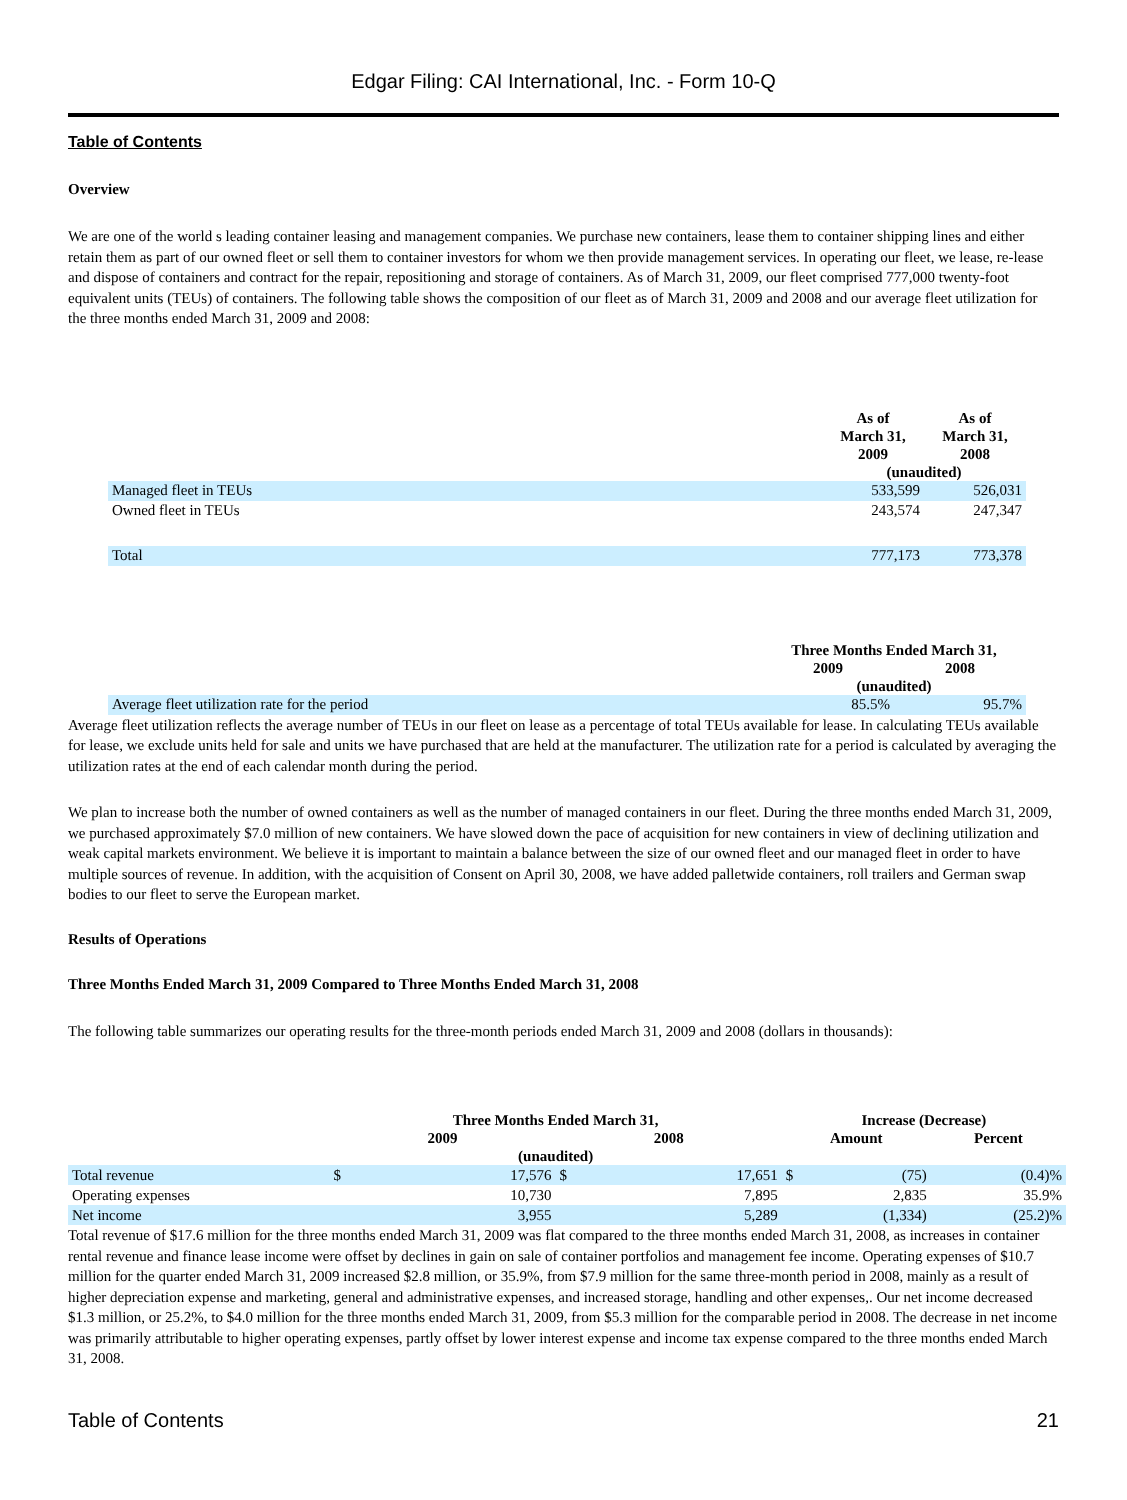Edgar Filing: CAI International, Inc. - Form 10-Q
Table of Contents
Overview
We are one of the world s leading container leasing and management companies. We purchase new containers, lease them to container shipping lines and either retain them as part of our owned fleet or sell them to container investors for whom we then provide management services. In operating our fleet, we lease, re-lease and dispose of containers and contract for the repair, repositioning and storage of containers. As of March 31, 2009, our fleet comprised 777,000 twenty-foot equivalent units (TEUs) of containers. The following table shows the composition of our fleet as of March 31, 2009 and 2008 and our average fleet utilization for the three months ended March 31, 2009 and 2008:
| | As of March 31, 2009 | As of March 31, 2008 |
| --- | --- | --- |
| | (unaudited) | |
| Managed fleet in TEUs | 533,599 | 526,031 |
| Owned fleet in TEUs | 243,574 | 247,347 |
| Total | 777,173 | 773,378 |
| | Three Months Ended March 31, | |
| --- | --- | --- |
| | 2009 | 2008 |
| | (unaudited) | |
| Average fleet utilization rate for the period | 85.5% | 95.7% |
Average fleet utilization reflects the average number of TEUs in our fleet on lease as a percentage of total TEUs available for lease. In calculating TEUs available for lease, we exclude units held for sale and units we have purchased that are held at the manufacturer. The utilization rate for a period is calculated by averaging the utilization rates at the end of each calendar month during the period.
We plan to increase both the number of owned containers as well as the number of managed containers in our fleet. During the three months ended March 31, 2009, we purchased approximately $7.0 million of new containers. We have slowed down the pace of acquisition for new containers in view of declining utilization and weak capital markets environment. We believe it is important to maintain a balance between the size of our owned fleet and our managed fleet in order to have multiple sources of revenue. In addition, with the acquisition of Consent on April 30, 2008, we have added palletwide containers, roll trailers and German swap bodies to our fleet to serve the European market.
Results of Operations
Three Months Ended March 31, 2009 Compared to Three Months Ended March 31, 2008
The following table summarizes our operating results for the three-month periods ended March 31, 2009 and 2008 (dollars in thousands):
| | Three Months Ended March 31, | | | | Increase (Decrease) | | |
| --- | --- | --- | --- | --- | --- | --- | --- |
| | 2009 | | 2008 | | Amount | | Percent |
| | (unaudited) | | | | | | |
| Total revenue | $ | 17,576 | $ | 17,651 | $ | (75) | (0.4)% |
| Operating expenses | | 10,730 | | 7,895 | | 2,835 | 35.9% |
| Net income | | 3,955 | | 5,289 | | (1,334) | (25.2)% |
Total revenue of $17.6 million for the three months ended March 31, 2009 was flat compared to the three months ended March 31, 2008, as increases in container rental revenue and finance lease income were offset by declines in gain on sale of container portfolios and management fee income. Operating expenses of $10.7 million for the quarter ended March 31, 2009 increased $2.8 million, or 35.9%, from $7.9 million for the same three-month period in 2008, mainly as a result of higher depreciation expense and marketing, general and administrative expenses, and increased storage, handling and other expenses,. Our net income decreased $1.3 million, or 25.2%, to $4.0 million for the three months ended March 31, 2009, from $5.3 million for the comparable period in 2008. The decrease in net income was primarily attributable to higher operating expenses, partly offset by lower interest expense and income tax expense compared to the three months ended March 31, 2008.
Table of Contents 21